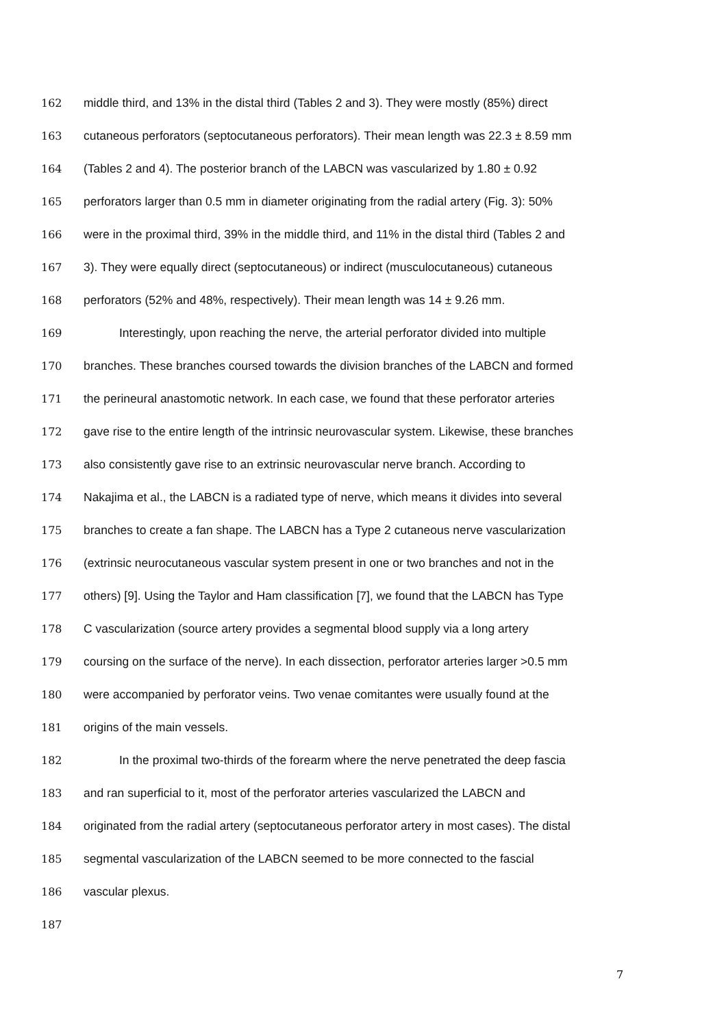162 middle third, and 13% in the distal third (Tables 2 and 3). They were mostly (85%) direct
163 cutaneous perforators (septocutaneous perforators). Their mean length was 22.3 ± 8.59 mm
164 (Tables 2 and 4). The posterior branch of the LABCN was vascularized by 1.80 ± 0.92
165 perforators larger than 0.5 mm in diameter originating from the radial artery (Fig. 3): 50%
166 were in the proximal third, 39% in the middle third, and 11% in the distal third (Tables 2 and
167 3). They were equally direct (septocutaneous) or indirect (musculocutaneous) cutaneous
168 perforators (52% and 48%, respectively). Their mean length was 14 ± 9.26 mm.
169 Interestingly, upon reaching the nerve, the arterial perforator divided into multiple
170 branches. These branches coursed towards the division branches of the LABCN and formed
171 the perineural anastomotic network. In each case, we found that these perforator arteries
172 gave rise to the entire length of the intrinsic neurovascular system. Likewise, these branches
173 also consistently gave rise to an extrinsic neurovascular nerve branch. According to
174 Nakajima et al., the LABCN is a radiated type of nerve, which means it divides into several
175 branches to create a fan shape. The LABCN has a Type 2 cutaneous nerve vascularization
176 (extrinsic neurocutaneous vascular system present in one or two branches and not in the
177 others) [9]. Using the Taylor and Ham classification [7], we found that the LABCN has Type
178 C vascularization (source artery provides a segmental blood supply via a long artery
179 coursing on the surface of the nerve). In each dissection, perforator arteries larger >0.5 mm
180 were accompanied by perforator veins. Two venae comitantes were usually found at the
181 origins of the main vessels.
182 In the proximal two-thirds of the forearm where the nerve penetrated the deep fascia
183 and ran superficial to it, most of the perforator arteries vascularized the LABCN and
184 originated from the radial artery (septocutaneous perforator artery in most cases). The distal
185 segmental vascularization of the LABCN seemed to be more connected to the fascial
186 vascular plexus.
187
7